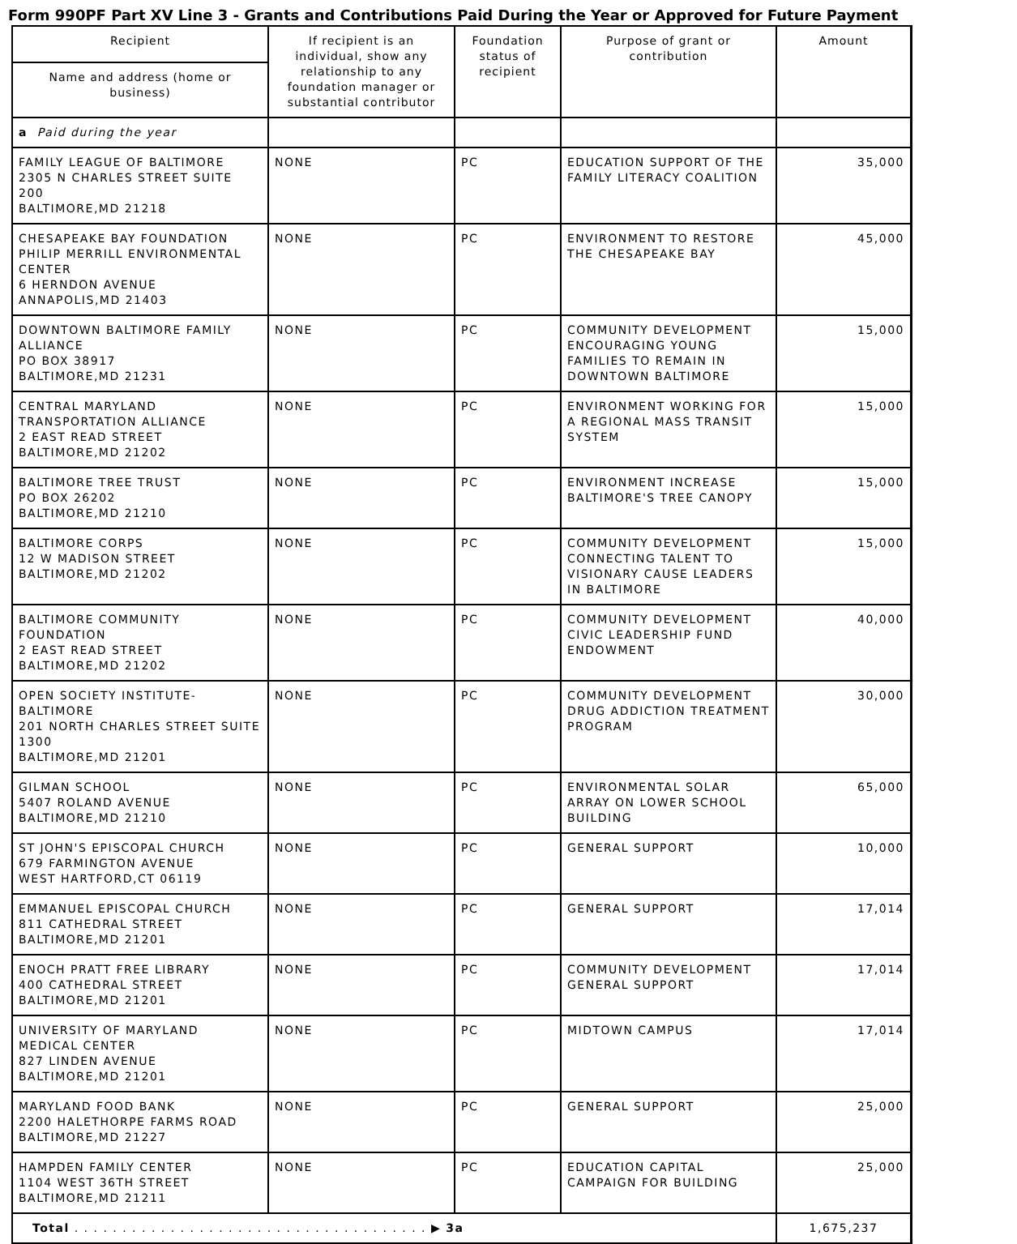Form 990PF Part XV Line 3 - Grants and Contributions Paid During the Year or Approved for Future Payment
| Recipient | If recipient is an individual, show any relationship to any foundation manager or substantial contributor | Foundation status of recipient | Purpose of grant or contribution | Amount |
| --- | --- | --- | --- | --- |
| Name and address (home or business) | | | | |
| a Paid during the year | | | | |
| FAMILY LEAGUE OF BALTIMORE 2305 N CHARLES STREET SUITE 200 BALTIMORE,MD 21218 | NONE | PC | EDUCATION SUPPORT OF THE FAMILY LITERACY COALITION | 35,000 |
| CHESAPEAKE BAY FOUNDATION PHILIP MERRILL ENVIRONMENTAL CENTER 6 HERNDON AVENUE ANNAPOLIS,MD 21403 | NONE | PC | ENVIRONMENT TO RESTORE THE CHESAPEAKE BAY | 45,000 |
| DOWNTOWN BALTIMORE FAMILY ALLIANCE PO BOX 38917 BALTIMORE,MD 21231 | NONE | PC | COMMUNITY DEVELOPMENT ENCOURAGING YOUNG FAMILIES TO REMAIN IN DOWNTOWN BALTIMORE | 15,000 |
| CENTRAL MARYLAND TRANSPORTATION ALLIANCE 2 EAST READ STREET BALTIMORE,MD 21202 | NONE | PC | ENVIRONMENT WORKING FOR A REGIONAL MASS TRANSIT SYSTEM | 15,000 |
| BALTIMORE TREE TRUST PO BOX 26202 BALTIMORE,MD 21210 | NONE | PC | ENVIRONMENT INCREASE BALTIMORE'S TREE CANOPY | 15,000 |
| BALTIMORE CORPS 12 W MADISON STREET BALTIMORE,MD 21202 | NONE | PC | COMMUNITY DEVELOPMENT CONNECTING TALENT TO VISIONARY CAUSE LEADERS IN BALTIMORE | 15,000 |
| BALTIMORE COMMUNITY FOUNDATION 2 EAST READ STREET BALTIMORE,MD 21202 | NONE | PC | COMMUNITY DEVELOPMENT CIVIC LEADERSHIP FUND ENDOWMENT | 40,000 |
| OPEN SOCIETY INSTITUTE-BALTIMORE 201 NORTH CHARLES STREET SUITE 1300 BALTIMORE,MD 21201 | NONE | PC | COMMUNITY DEVELOPMENT DRUG ADDICTION TREATMENT PROGRAM | 30,000 |
| GILMAN SCHOOL 5407 ROLAND AVENUE BALTIMORE,MD 21210 | NONE | PC | ENVIRONMENTAL SOLAR ARRAY ON LOWER SCHOOL BUILDING | 65,000 |
| ST JOHN'S EPISCOPAL CHURCH 679 FARMINGTON AVENUE WEST HARTFORD,CT 06119 | NONE | PC | GENERAL SUPPORT | 10,000 |
| EMMANUEL EPISCOPAL CHURCH 811 CATHEDRAL STREET BALTIMORE,MD 21201 | NONE | PC | GENERAL SUPPORT | 17,014 |
| ENOCH PRATT FREE LIBRARY 400 CATHEDRAL STREET BALTIMORE,MD 21201 | NONE | PC | COMMUNITY DEVELOPMENT GENERAL SUPPORT | 17,014 |
| UNIVERSITY OF MARYLAND MEDICAL CENTER 827 LINDEN AVENUE BALTIMORE,MD 21201 | NONE | PC | MIDTOWN CAMPUS | 17,014 |
| MARYLAND FOOD BANK 2200 HALETHORPE FARMS ROAD BALTIMORE,MD 21227 | NONE | PC | GENERAL SUPPORT | 25,000 |
| HAMPDEN FAMILY CENTER 1104 WEST 36TH STREET BALTIMORE,MD 21211 | NONE | PC | EDUCATION CAPITAL CAMPAIGN FOR BUILDING | 25,000 |
| Total . . . . . . . . . . . . . . . . . . . . . . . . . . . . . . . . . . . . . ▶ 3a | | | | 1,675,237 |